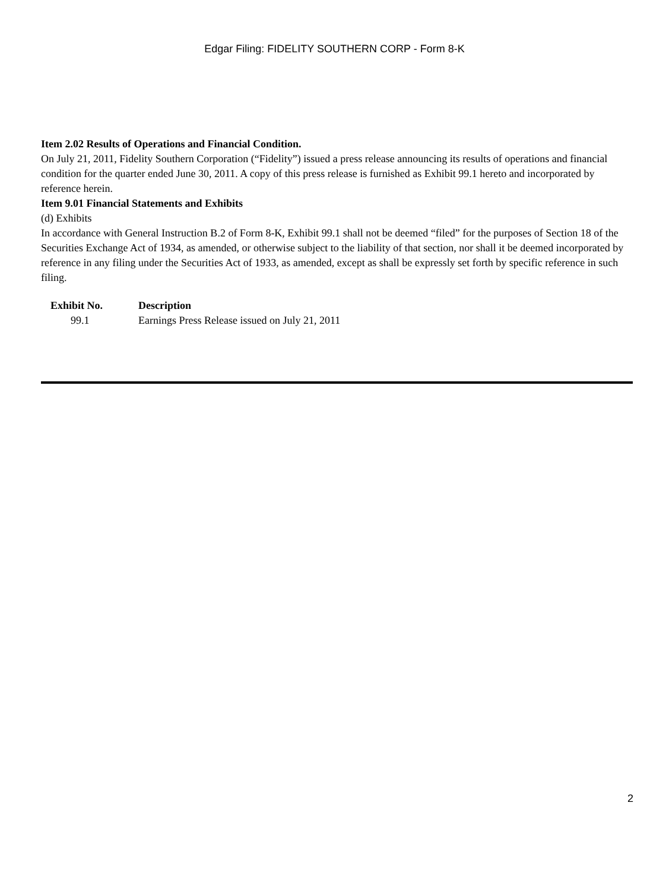Edgar Filing: FIDELITY SOUTHERN CORP - Form 8-K
Item 2.02 Results of Operations and Financial Condition.
On July 21, 2011, Fidelity Southern Corporation (“Fidelity”) issued a press release announcing its results of operations and financial condition for the quarter ended June 30, 2011. A copy of this press release is furnished as Exhibit 99.1 hereto and incorporated by reference herein.
Item 9.01 Financial Statements and Exhibits
(d) Exhibits
In accordance with General Instruction B.2 of Form 8-K, Exhibit 99.1 shall not be deemed “filed” for the purposes of Section 18 of the Securities Exchange Act of 1934, as amended, or otherwise subject to the liability of that section, nor shall it be deemed incorporated by reference in any filing under the Securities Act of 1933, as amended, except as shall be expressly set forth by specific reference in such filing.
| Exhibit No. | Description |
| --- | --- |
| 99.1 | Earnings Press Release issued on July 21, 2011 |
2